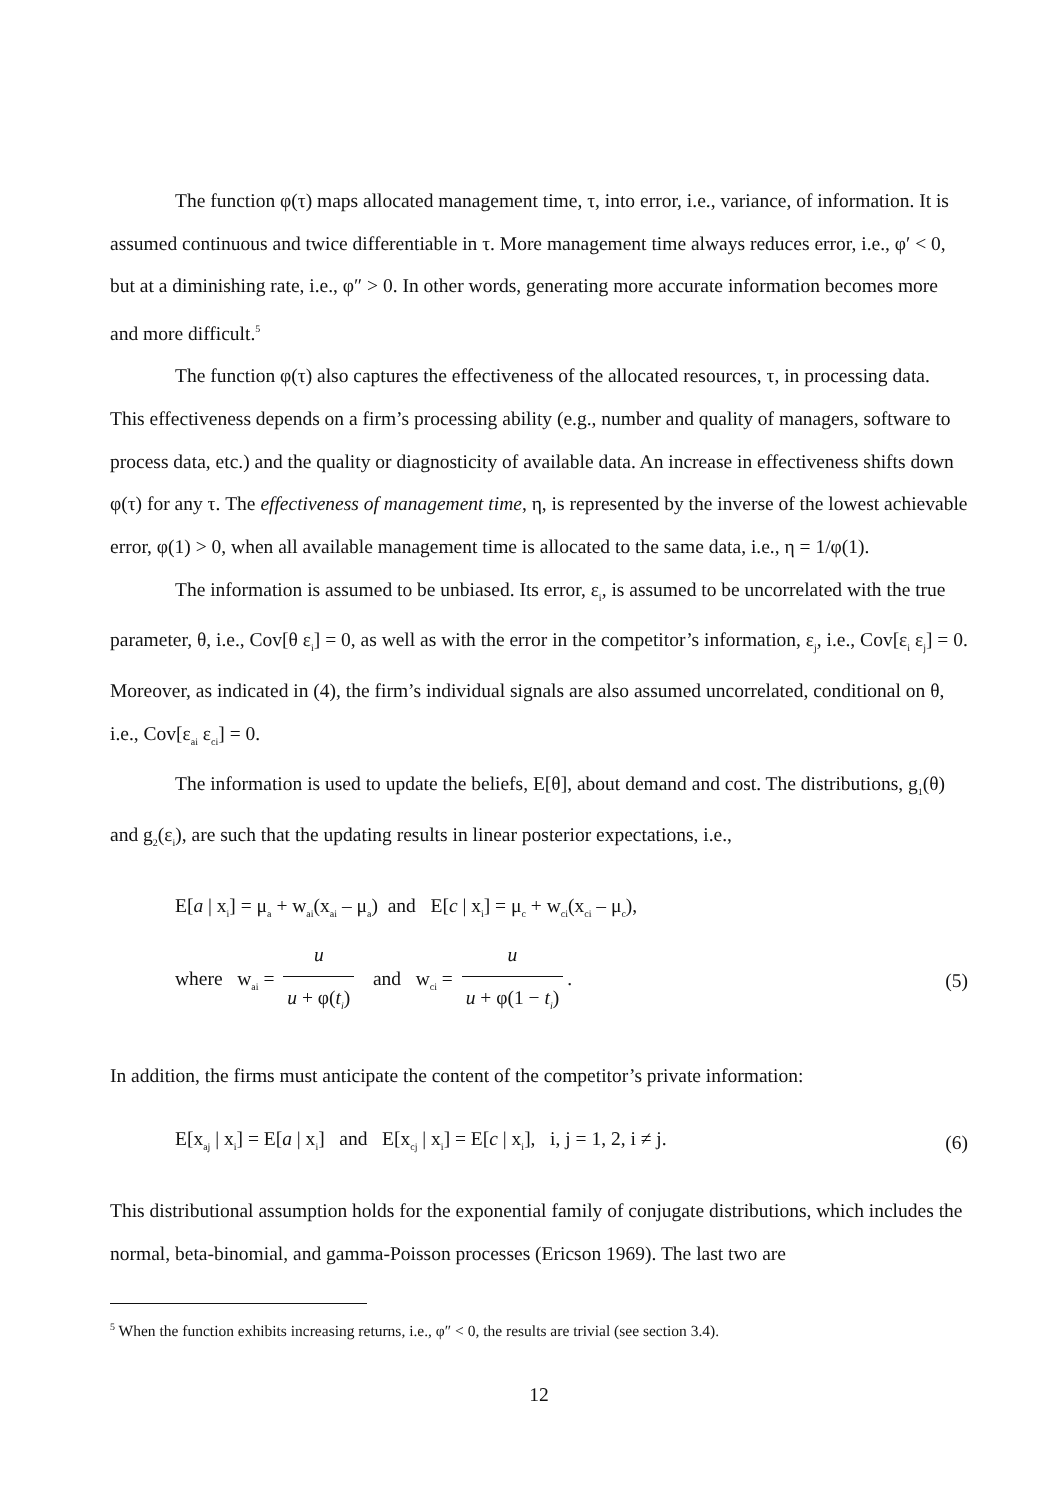The function φ(τ) maps allocated management time, τ, into error, i.e., variance, of information. It is assumed continuous and twice differentiable in τ. More management time always reduces error, i.e., φ′ < 0, but at a diminishing rate, i.e., φ″ > 0. In other words, generating more accurate information becomes more and more difficult.<sup>5</sup>
The function φ(τ) also captures the effectiveness of the allocated resources, τ, in processing data. This effectiveness depends on a firm’s processing ability (e.g., number and quality of managers, software to process data, etc.) and the quality or diagnosticity of available data. An increase in effectiveness shifts down φ(τ) for any τ. The effectiveness of management time, η, is represented by the inverse of the lowest achievable error, φ(1) > 0, when all available management time is allocated to the same data, i.e., η = 1/φ(1).
The information is assumed to be unbiased. Its error, ε<sub>i</sub>, is assumed to be uncorrelated with the true parameter, θ, i.e., Cov[θ ε<sub>i</sub>] = 0, as well as with the error in the competitor’s information, ε<sub>j</sub>, i.e., Cov[ε<sub>i</sub> ε<sub>j</sub>] = 0. Moreover, as indicated in (4), the firm’s individual signals are also assumed uncorrelated, conditional on θ, i.e., Cov[ε<sub>ai</sub> ε<sub>ci</sub>] = 0.
The information is used to update the beliefs, E[θ], about demand and cost. The distributions, g<sub>1</sub>(θ) and g<sub>2</sub>(ε<sub>i</sub>), are such that the updating results in linear posterior expectations, i.e.,
E[a | x<sub>i</sub>] = μ<sub>a</sub> + w<sub>ai</sub>(x<sub>ai</sub> – μ<sub>a</sub>) and E[c | x<sub>i</sub>] = μ<sub>c</sub> + w<sub>ci</sub>(x<sub>ci</sub> – μ<sub>c</sub>),
where w<sub>ai</sub> = u u + φ(t<sub>i</sub>) and w<sub>ci</sub> = u u + φ(1 − t<sub>i</sub>). (5)
In addition, the firms must anticipate the content of the competitor’s private information:
E[x<sub>aj</sub> | x<sub>i</sub>] = E[a | x<sub>i</sub>] and E[x<sub>cj</sub> | x<sub>i</sub>] = E[c | x<sub>i</sub>], i, j = 1, 2, i ≠ j. (6)
This distributional assumption holds for the exponential family of conjugate distributions, which includes the normal, beta-binomial, and gamma-Poisson processes (Ericson 1969). The last two are
<sup>5</sup> When the function exhibits increasing returns, i.e., φ″ < 0, the results are trivial (see section 3.4).
12